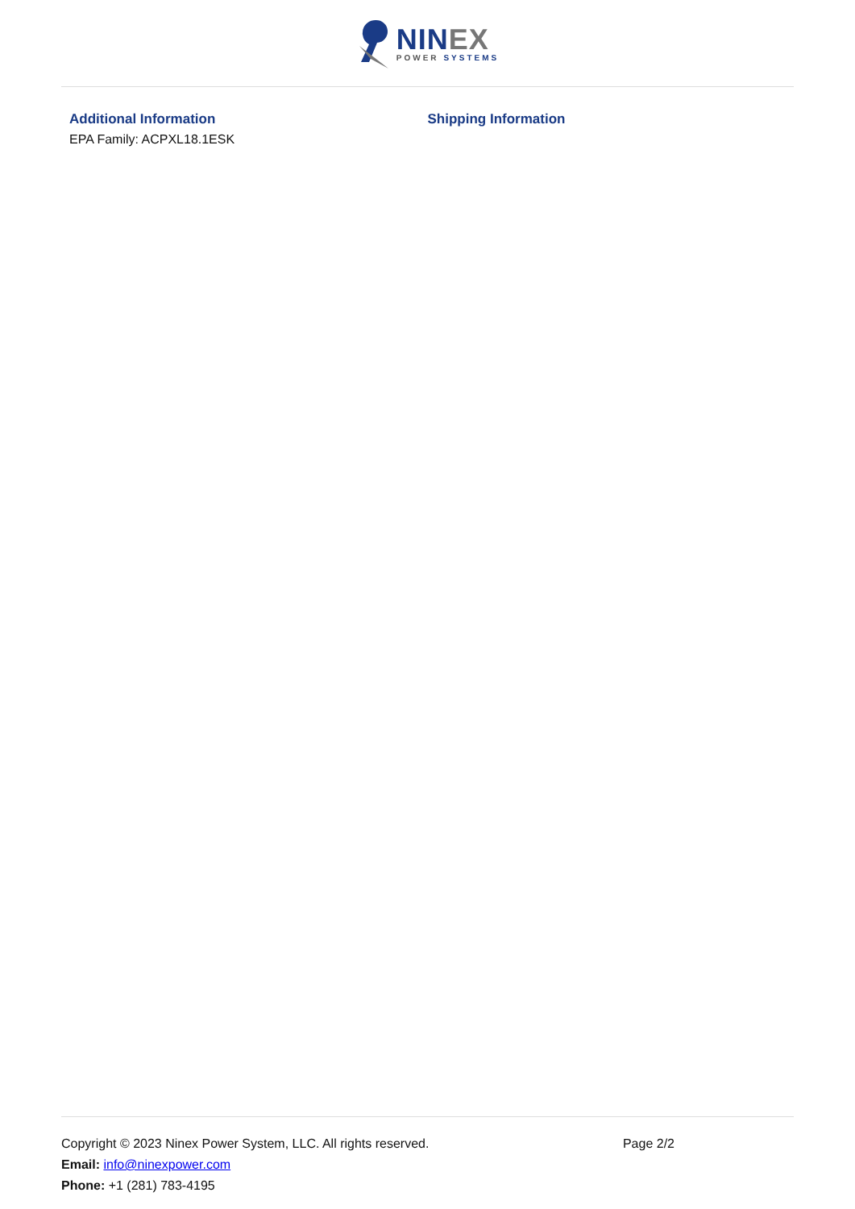NINEX
POWER SYSTEMS
Additional Information
EPA Family: ACPXL18.1ESK
Shipping Information
Copyright © 2023 Ninex Power System, LLC. All rights reserved. Page 2/2
Email: info@ninexpower.com
Phone: +1 (281) 783-4195